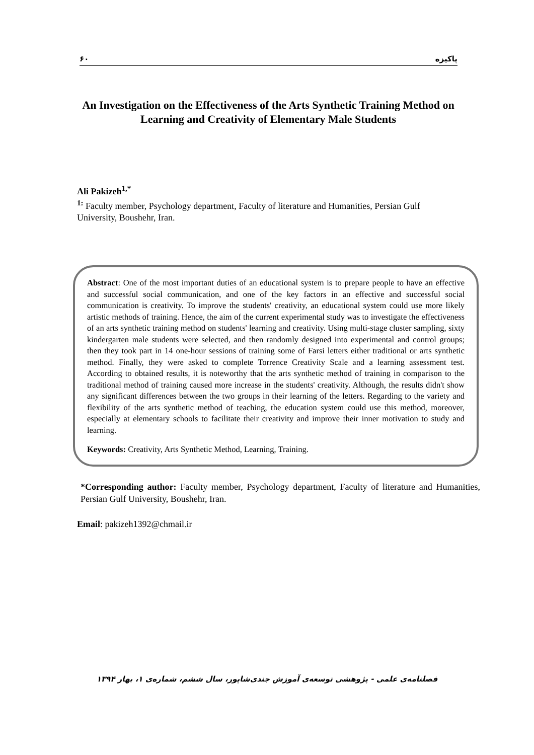۶۰ پاکیزه
An Investigation on the Effectiveness of the Arts Synthetic Training Method on Learning and Creativity of Elementary Male Students
Ali Pakizeh<sup>1,*</sup>
<sup>1:</sup> Faculty member, Psychology department, Faculty of literature and Humanities, Persian Gulf University, Boushehr, Iran.
Abstract: One of the most important duties of an educational system is to prepare people to have an effective and successful social communication, and one of the key factors in an effective and successful social communication is creativity. To improve the students' creativity, an educational system could use more likely artistic methods of training. Hence, the aim of the current experimental study was to investigate the effectiveness of an arts synthetic training method on students' learning and creativity. Using multi-stage cluster sampling, sixty kindergarten male students were selected, and then randomly designed into experimental and control groups; then they took part in 14 one-hour sessions of training some of Farsi letters either traditional or arts synthetic method. Finally, they were asked to complete Torrence Creativity Scale and a learning assessment test. According to obtained results, it is noteworthy that the arts synthetic method of training in comparison to the traditional method of training caused more increase in the students' creativity. Although, the results didn't show any significant differences between the two groups in their learning of the letters. Regarding to the variety and flexibility of the arts synthetic method of teaching, the education system could use this method, moreover, especially at elementary schools to facilitate their creativity and improve their inner motivation to study and learning.
Keywords: Creativity, Arts Synthetic Method, Learning, Training.
*Corresponding author: Faculty member, Psychology department, Faculty of literature and Humanities, Persian Gulf University, Boushehr, Iran.
Email: pakizeh1392@chmail.ir
فصلنامه‌ی علمی - پژوهشی توسعه‌ی آموزش جندی‌شاپور، سال ششم، شماره‌ی ۱، بهار ۱۳۹۴